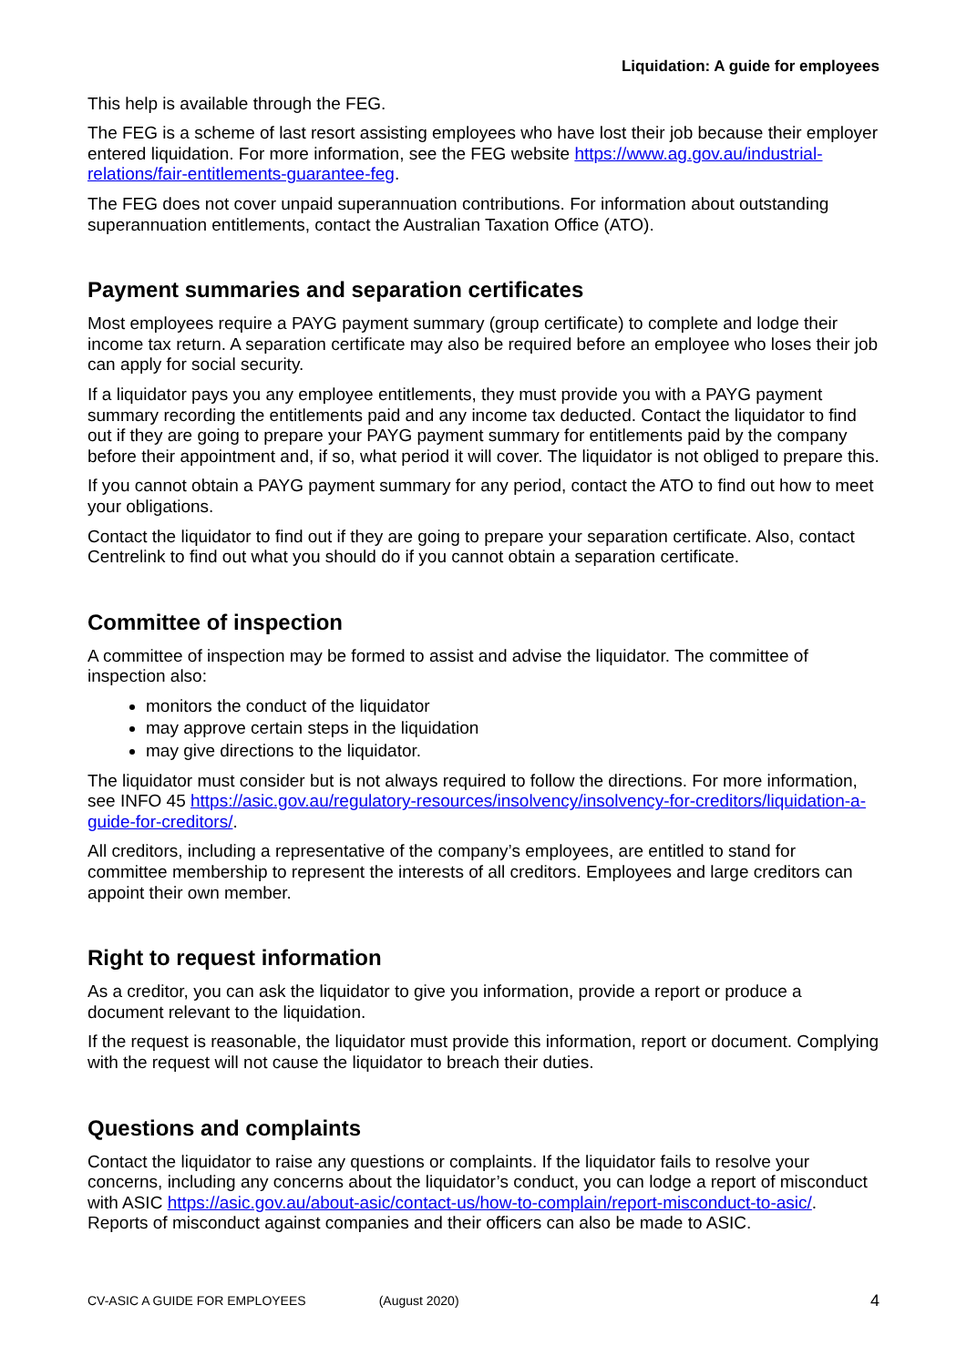Liquidation: A guide for employees
This help is available through the FEG.
The FEG is a scheme of last resort assisting employees who have lost their job because their employer entered liquidation. For more information, see the FEG website https://www.ag.gov.au/industrial-relations/fair-entitlements-guarantee-feg.
The FEG does not cover unpaid superannuation contributions. For information about outstanding superannuation entitlements, contact the Australian Taxation Office (ATO).
Payment summaries and separation certificates
Most employees require a PAYG payment summary (group certificate) to complete and lodge their income tax return. A separation certificate may also be required before an employee who loses their job can apply for social security.
If a liquidator pays you any employee entitlements, they must provide you with a PAYG payment summary recording the entitlements paid and any income tax deducted. Contact the liquidator to find out if they are going to prepare your PAYG payment summary for entitlements paid by the company before their appointment and, if so, what period it will cover. The liquidator is not obliged to prepare this.
If you cannot obtain a PAYG payment summary for any period, contact the ATO to find out how to meet your obligations.
Contact the liquidator to find out if they are going to prepare your separation certificate. Also, contact Centrelink to find out what you should do if you cannot obtain a separation certificate.
Committee of inspection
A committee of inspection may be formed to assist and advise the liquidator. The committee of inspection also:
monitors the conduct of the liquidator
may approve certain steps in the liquidation
may give directions to the liquidator.
The liquidator must consider but is not always required to follow the directions. For more information, see INFO 45 https://asic.gov.au/regulatory-resources/insolvency/insolvency-for-creditors/liquidation-a-guide-for-creditors/.
All creditors, including a representative of the company’s employees, are entitled to stand for committee membership to represent the interests of all creditors. Employees and large creditors can appoint their own member.
Right to request information
As a creditor, you can ask the liquidator to give you information, provide a report or produce a document relevant to the liquidation.
If the request is reasonable, the liquidator must provide this information, report or document. Complying with the request will not cause the liquidator to breach their duties.
Questions and complaints
Contact the liquidator to raise any questions or complaints. If the liquidator fails to resolve your concerns, including any concerns about the liquidator’s conduct, you can lodge a report of misconduct with ASIC https://asic.gov.au/about-asic/contact-us/how-to-complain/report-misconduct-to-asic/. Reports of misconduct against companies and their officers can also be made to ASIC.
CV-ASIC A GUIDE FOR EMPLOYEES (August 2020) 4